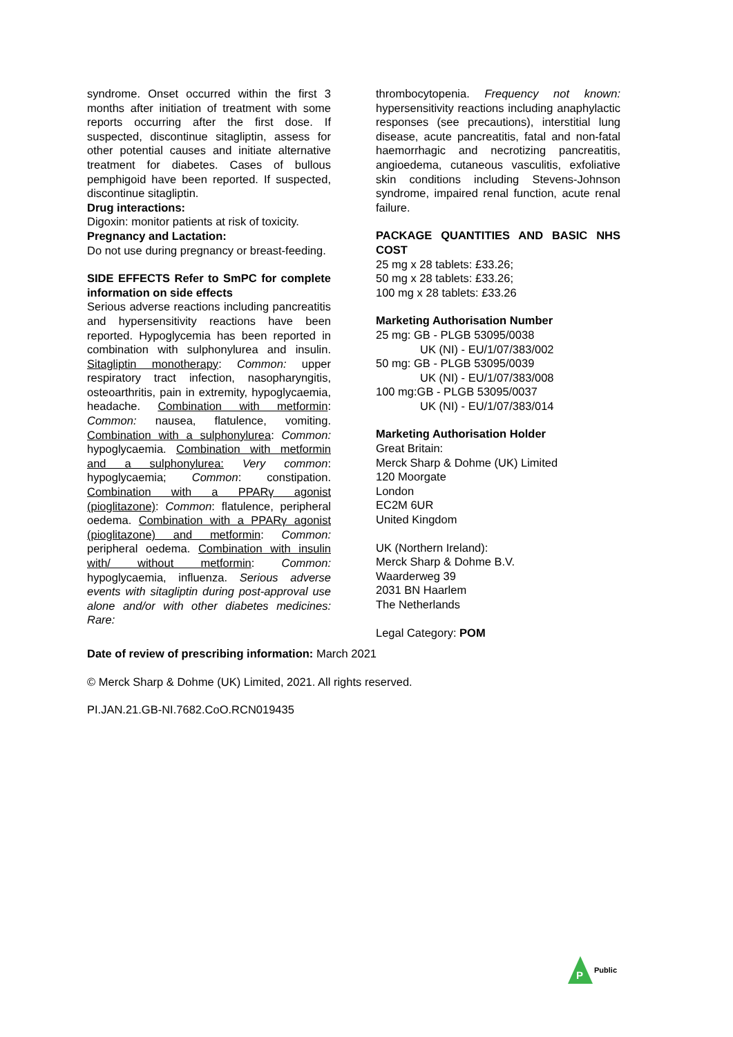syndrome. Onset occurred within the first 3 months after initiation of treatment with some reports occurring after the first dose. If suspected, discontinue sitagliptin, assess for other potential causes and initiate alternative treatment for diabetes. Cases of bullous pemphigoid have been reported. If suspected, discontinue sitagliptin.
Drug interactions:
Digoxin: monitor patients at risk of toxicity.
Pregnancy and Lactation:
Do not use during pregnancy or breast-feeding.
SIDE EFFECTS Refer to SmPC for complete information on side effects
Serious adverse reactions including pancreatitis and hypersensitivity reactions have been reported. Hypoglycemia has been reported in combination with sulphonylurea and insulin. Sitagliptin monotherapy: Common: upper respiratory tract infection, nasopharyngitis, osteoarthritis, pain in extremity, hypoglycaemia, headache. Combination with metformin: Common: nausea, flatulence, vomiting. Combination with a sulphonylurea: Common: hypoglycaemia. Combination with metformin and a sulphonylurea: Very common: hypoglycaemia; Common: constipation. Combination with a PPARγ agonist (pioglitazone): Common: flatulence, peripheral oedema. Combination with a PPARγ agonist (pioglitazone) and metformin: Common: peripheral oedema. Combination with insulin with/ without metformin: Common: hypoglycaemia, influenza. Serious adverse events with sitagliptin during post-approval use alone and/or with other diabetes medicines: Rare:
thrombocytopenia. Frequency not known: hypersensitivity reactions including anaphylactic responses (see precautions), interstitial lung disease, acute pancreatitis, fatal and non-fatal haemorrhagic and necrotizing pancreatitis, angioedema, cutaneous vasculitis, exfoliative skin conditions including Stevens-Johnson syndrome, impaired renal function, acute renal failure.
PACKAGE QUANTITIES AND BASIC NHS COST
25 mg x 28 tablets: £33.26;
50 mg x 28 tablets: £33.26;
100 mg x 28 tablets: £33.26
Marketing Authorisation Number
25 mg: GB - PLGB 53095/0038
UK (NI) - EU/1/07/383/002
50 mg: GB - PLGB 53095/0039
UK (NI) - EU/1/07/383/008
100 mg:GB - PLGB 53095/0037
UK (NI) - EU/1/07/383/014
Marketing Authorisation Holder
Great Britain:
Merck Sharp & Dohme (UK) Limited
120 Moorgate
London
EC2M 6UR
United Kingdom
UK (Northern Ireland):
Merck Sharp & Dohme B.V.
Waarderweg 39
2031 BN Haarlem
The Netherlands
Legal Category: POM
Date of review of prescribing information: March 2021
© Merck Sharp & Dohme (UK) Limited, 2021. All rights reserved.
PI.JAN.21.GB-NI.7682.CoO.RCN019435
P
Public